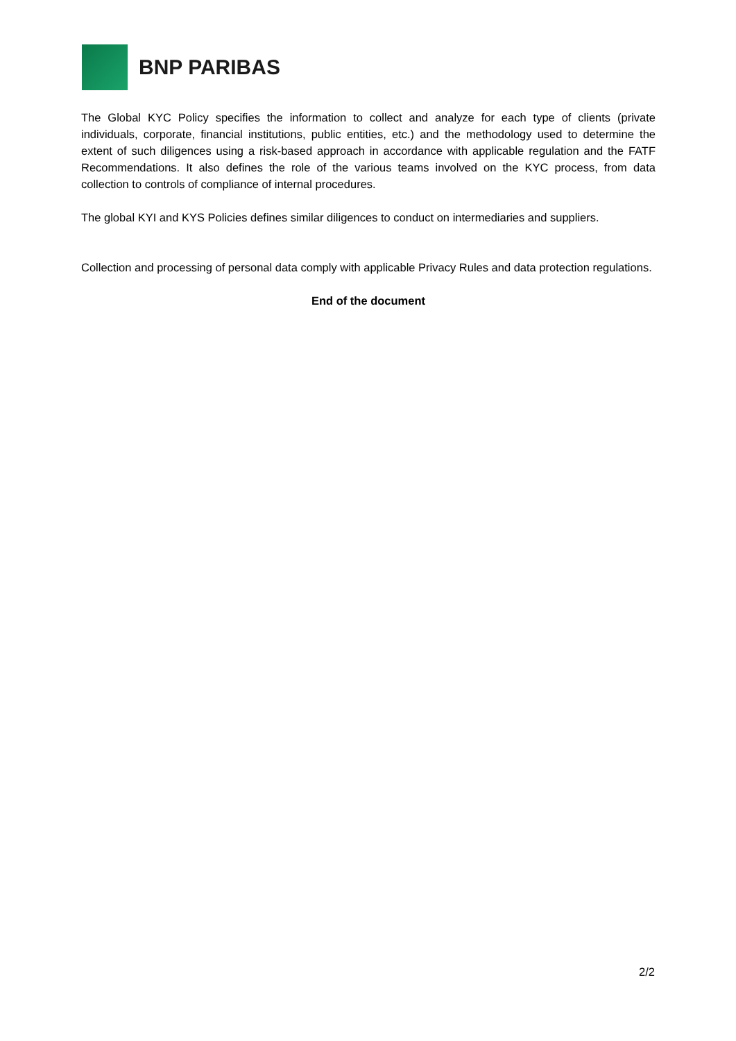BNP PARIBAS
The Global KYC Policy specifies the information to collect and analyze for each type of clients (private individuals, corporate, financial institutions, public entities, etc.) and the methodology used to determine the extent of such diligences using a risk-based approach in accordance with applicable regulation and the FATF Recommendations. It also defines the role of the various teams involved on the KYC process, from data collection to controls of compliance of internal procedures.
The global KYI and KYS Policies defines similar diligences to conduct on intermediaries and suppliers.
Collection and processing of personal data comply with applicable Privacy Rules and data protection regulations.
End of the document
2/2